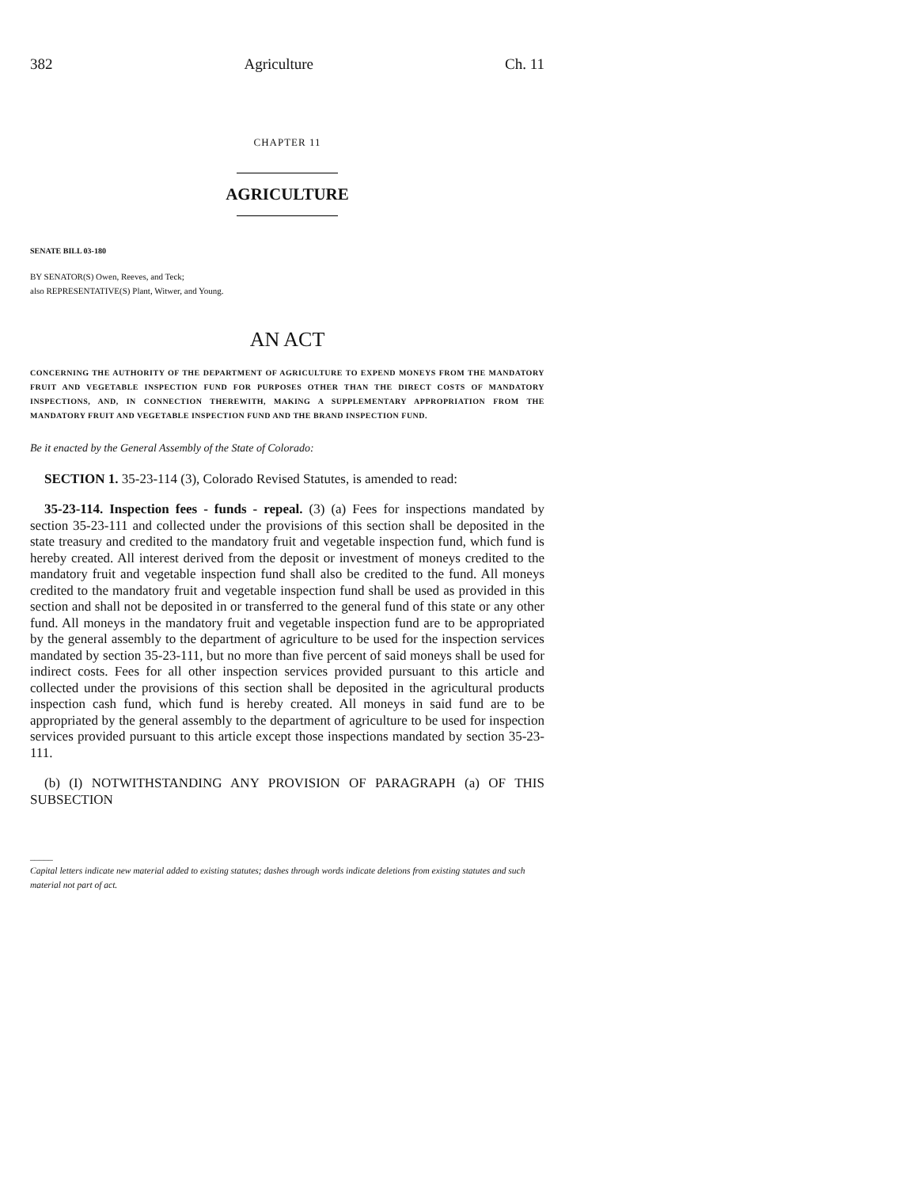382 Agriculture Ch. 11
CHAPTER 11
AGRICULTURE
SENATE BILL 03-180
BY SENATOR(S) Owen, Reeves, and Teck;
also REPRESENTATIVE(S) Plant, Witwer, and Young.
AN ACT
CONCERNING THE AUTHORITY OF THE DEPARTMENT OF AGRICULTURE TO EXPEND MONEYS FROM THE MANDATORY FRUIT AND VEGETABLE INSPECTION FUND FOR PURPOSES OTHER THAN THE DIRECT COSTS OF MANDATORY INSPECTIONS, AND, IN CONNECTION THEREWITH, MAKING A SUPPLEMENTARY APPROPRIATION FROM THE MANDATORY FRUIT AND VEGETABLE INSPECTION FUND AND THE BRAND INSPECTION FUND.
Be it enacted by the General Assembly of the State of Colorado:
SECTION 1. 35-23-114 (3), Colorado Revised Statutes, is amended to read:
35-23-114. Inspection fees - funds - repeal. (3) (a) Fees for inspections mandated by section 35-23-111 and collected under the provisions of this section shall be deposited in the state treasury and credited to the mandatory fruit and vegetable inspection fund, which fund is hereby created. All interest derived from the deposit or investment of moneys credited to the mandatory fruit and vegetable inspection fund shall also be credited to the fund. All moneys credited to the mandatory fruit and vegetable inspection fund shall be used as provided in this section and shall not be deposited in or transferred to the general fund of this state or any other fund. All moneys in the mandatory fruit and vegetable inspection fund are to be appropriated by the general assembly to the department of agriculture to be used for the inspection services mandated by section 35-23-111, but no more than five percent of said moneys shall be used for indirect costs. Fees for all other inspection services provided pursuant to this article and collected under the provisions of this section shall be deposited in the agricultural products inspection cash fund, which fund is hereby created. All moneys in said fund are to be appropriated by the general assembly to the department of agriculture to be used for inspection services provided pursuant to this article except those inspections mandated by section 35-23-111.
(b) (I) NOTWITHSTANDING ANY PROVISION OF PARAGRAPH (a) OF THIS SUBSECTION
_____
Capital letters indicate new material added to existing statutes; dashes through words indicate deletions from existing statutes and such material not part of act.